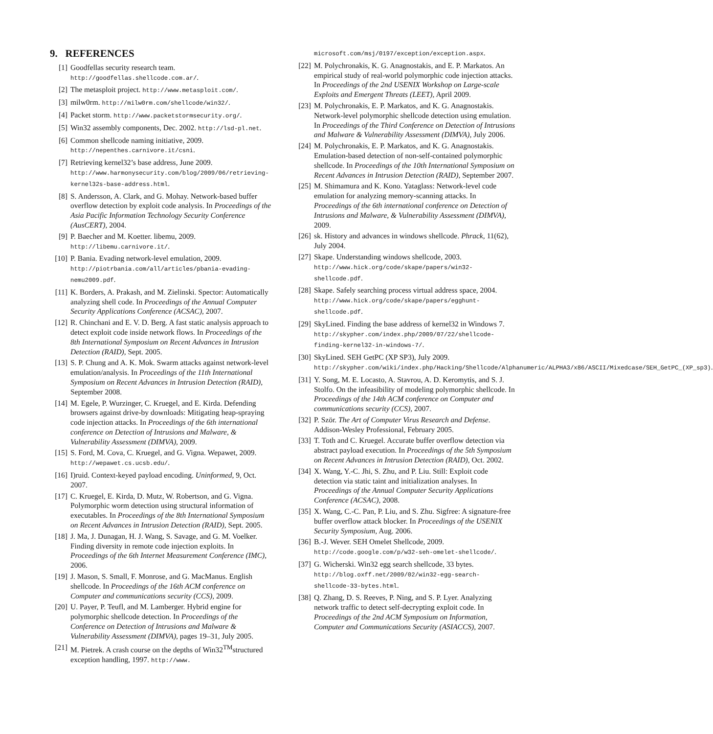9. REFERENCES
[1] Goodfellas security research team. http://goodfellas.shellcode.com.ar/.
[2] The metasploit project. http://www.metasploit.com/.
[3] milw0rm. http://milw0rm.com/shellcode/win32/.
[4] Packet storm. http://www.packetstormsecurity.org/.
[5] Win32 assembly components, Dec. 2002. http://lsd-pl.net.
[6] Common shellcode naming initiative, 2009. http://nepenthes.carnivore.it/csni.
[7] Retrieving kernel32’s base address, June 2009. http://www.harmonysecurity.com/blog/2009/06/retrieving-kernel32s-base-address.html.
[8] S. Andersson, A. Clark, and G. Mohay. Network-based buffer overflow detection by exploit code analysis. In Proceedings of the Asia Pacific Information Technology Security Conference (AusCERT), 2004.
[9] P. Baecher and M. Koetter. libemu, 2009. http://libemu.carnivore.it/.
[10] P. Bania. Evading network-level emulation, 2009. http://piotrbania.com/all/articles/pbania-evading-nemu2009.pdf.
[11] K. Borders, A. Prakash, and M. Zielinski. Spector: Automatically analyzing shell code. In Proceedings of the Annual Computer Security Applications Conference (ACSAC), 2007.
[12] R. Chinchani and E. V. D. Berg. A fast static analysis approach to detect exploit code inside network flows. In Proceedings of the 8th International Symposium on Recent Advances in Intrusion Detection (RAID), Sept. 2005.
[13] S. P. Chung and A. K. Mok. Swarm attacks against network-level emulation/analysis. In Proceedings of the 11th International Symposium on Recent Advances in Intrusion Detection (RAID), September 2008.
[14] M. Egele, P. Wurzinger, C. Kruegel, and E. Kirda. Defending browsers against drive-by downloads: Mitigating heap-spraying code injection attacks. In Proceedings of the 6th international conference on Detection of Intrusions and Malware, & Vulnerability Assessment (DIMVA), 2009.
[15] S. Ford, M. Cova, C. Kruegel, and G. Vigna. Wepawet, 2009. http://wepawet.cs.ucsb.edu/.
[16] I)ruid. Context-keyed payload encoding. Uninformed, 9, Oct. 2007.
[17] C. Kruegel, E. Kirda, D. Mutz, W. Robertson, and G. Vigna. Polymorphic worm detection using structural information of executables. In Proceedings of the 8th International Symposium on Recent Advances in Intrusion Detection (RAID), Sept. 2005.
[18] J. Ma, J. Dunagan, H. J. Wang, S. Savage, and G. M. Voelker. Finding diversity in remote code injection exploits. In Proceedings of the 6th Internet Measurement Conference (IMC), 2006.
[19] J. Mason, S. Small, F. Monrose, and G. MacManus. English shellcode. In Proceedings of the 16th ACM conference on Computer and communications security (CCS), 2009.
[20] U. Payer, P. Teufl, and M. Lamberger. Hybrid engine for polymorphic shellcode detection. In Proceedings of the Conference on Detection of Intrusions and Malware & Vulnerability Assessment (DIMVA), pages 19–31, July 2005.
[21] M. Pietrek. A crash course on the depths of Win32<sup>TM</sup>structured exception handling, 1997. http://www.
microsoft.com/msj/0197/exception/exception.aspx.
[22] M. Polychronakis, K. G. Anagnostakis, and E. P. Markatos. An empirical study of real-world polymorphic code injection attacks. In Proceedings of the 2nd USENIX Workshop on Large-scale Exploits and Emergent Threats (LEET), April 2009.
[23] M. Polychronakis, E. P. Markatos, and K. G. Anagnostakis. Network-level polymorphic shellcode detection using emulation. In Proceedings of the Third Conference on Detection of Intrusions and Malware & Vulnerability Assessment (DIMVA), July 2006.
[24] M. Polychronakis, E. P. Markatos, and K. G. Anagnostakis. Emulation-based detection of non-self-contained polymorphic shellcode. In Proceedings of the 10th International Symposium on Recent Advances in Intrusion Detection (RAID), September 2007.
[25] M. Shimamura and K. Kono. Yataglass: Network-level code emulation for analyzing memory-scanning attacks. In Proceedings of the 6th international conference on Detection of Intrusions and Malware, & Vulnerability Assessment (DIMVA), 2009.
[26] sk. History and advances in windows shellcode. Phrack, 11(62), July 2004.
[27] Skape. Understanding windows shellcode, 2003. http://www.hick.org/code/skape/papers/win32-shellcode.pdf.
[28] Skape. Safely searching process virtual address space, 2004. http://www.hick.org/code/skape/papers/egghunt-shellcode.pdf.
[29] SkyLined. Finding the base address of kernel32 in Windows 7. http://skypher.com/index.php/2009/07/22/shellcode-finding-kernel32-in-windows-7/.
[30] SkyLined. SEH GetPC (XP SP3), July 2009. http://skypher.com/wiki/index.php/Hacking/Shellcode/Alphanumeric/ALPHA3/x86/ASCII/Mixedcase/SEH_GetPC_(XP_sp3).
[31] Y. Song, M. E. Locasto, A. Stavrou, A. D. Keromytis, and S. J. Stolfo. On the infeasibility of modeling polymorphic shellcode. In Proceedings of the 14th ACM conference on Computer and communications security (CCS), 2007.
[32] P. Ször. The Art of Computer Virus Research and Defense. Addison-Wesley Professional, February 2005.
[33] T. Toth and C. Kruegel. Accurate buffer overflow detection via abstract payload execution. In Proceedings of the 5th Symposium on Recent Advances in Intrusion Detection (RAID), Oct. 2002.
[34] X. Wang, Y.-C. Jhi, S. Zhu, and P. Liu. Still: Exploit code detection via static taint and initialization analyses. In Proceedings of the Annual Computer Security Applications Conference (ACSAC), 2008.
[35] X. Wang, C.-C. Pan, P. Liu, and S. Zhu. Sigfree: A signature-free buffer overflow attack blocker. In Proceedings of the USENIX Security Symposium, Aug. 2006.
[36] B.-J. Wever. SEH Omelet Shellcode, 2009. http://code.google.com/p/w32-seh-omelet-shellcode/.
[37] G. Wicherski. Win32 egg search shellcode, 33 bytes. http://blog.oxff.net/2009/02/win32-egg-search-shellcode-33-bytes.html.
[38] Q. Zhang, D. S. Reeves, P. Ning, and S. P. Lyer. Analyzing network traffic to detect self-decrypting exploit code. In Proceedings of the 2nd ACM Symposium on Information, Computer and Communications Security (ASIACCS), 2007.